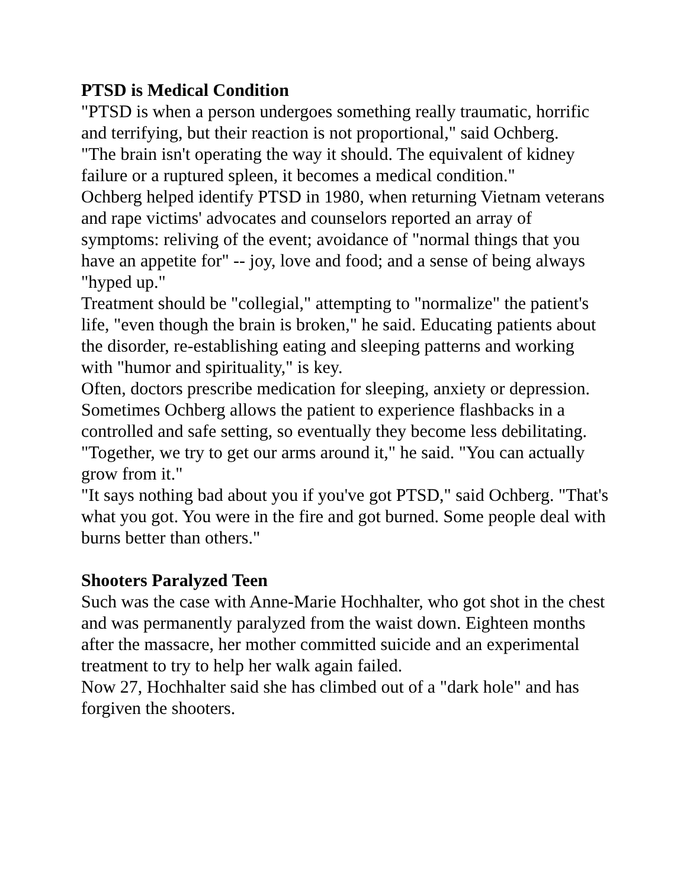PTSD is Medical Condition
"PTSD is when a person undergoes something really traumatic, horrific and terrifying, but their reaction is not proportional," said Ochberg.
"The brain isn't operating the way it should. The equivalent of kidney failure or a ruptured spleen, it becomes a medical condition."
Ochberg helped identify PTSD in 1980, when returning Vietnam veterans and rape victims' advocates and counselors reported an array of symptoms: reliving of the event; avoidance of "normal things that you have an appetite for" -- joy, love and food; and a sense of being always "hyped up."
Treatment should be "collegial," attempting to "normalize" the patient's life, "even though the brain is broken," he said. Educating patients about the disorder, re-establishing eating and sleeping patterns and working with "humor and spirituality," is key.
Often, doctors prescribe medication for sleeping, anxiety or depression.
Sometimes Ochberg allows the patient to experience flashbacks in a controlled and safe setting, so eventually they become less debilitating.
"Together, we try to get our arms around it," he said. "You can actually grow from it."
"It says nothing bad about you if you've got PTSD," said Ochberg. "That's what you got. You were in the fire and got burned. Some people deal with burns better than others."
Shooters Paralyzed Teen
Such was the case with Anne-Marie Hochhalter, who got shot in the chest and was permanently paralyzed from the waist down. Eighteen months after the massacre, her mother committed suicide and an experimental treatment to try to help her walk again failed.
Now 27, Hochhalter said she has climbed out of a "dark hole" and has forgiven the shooters.